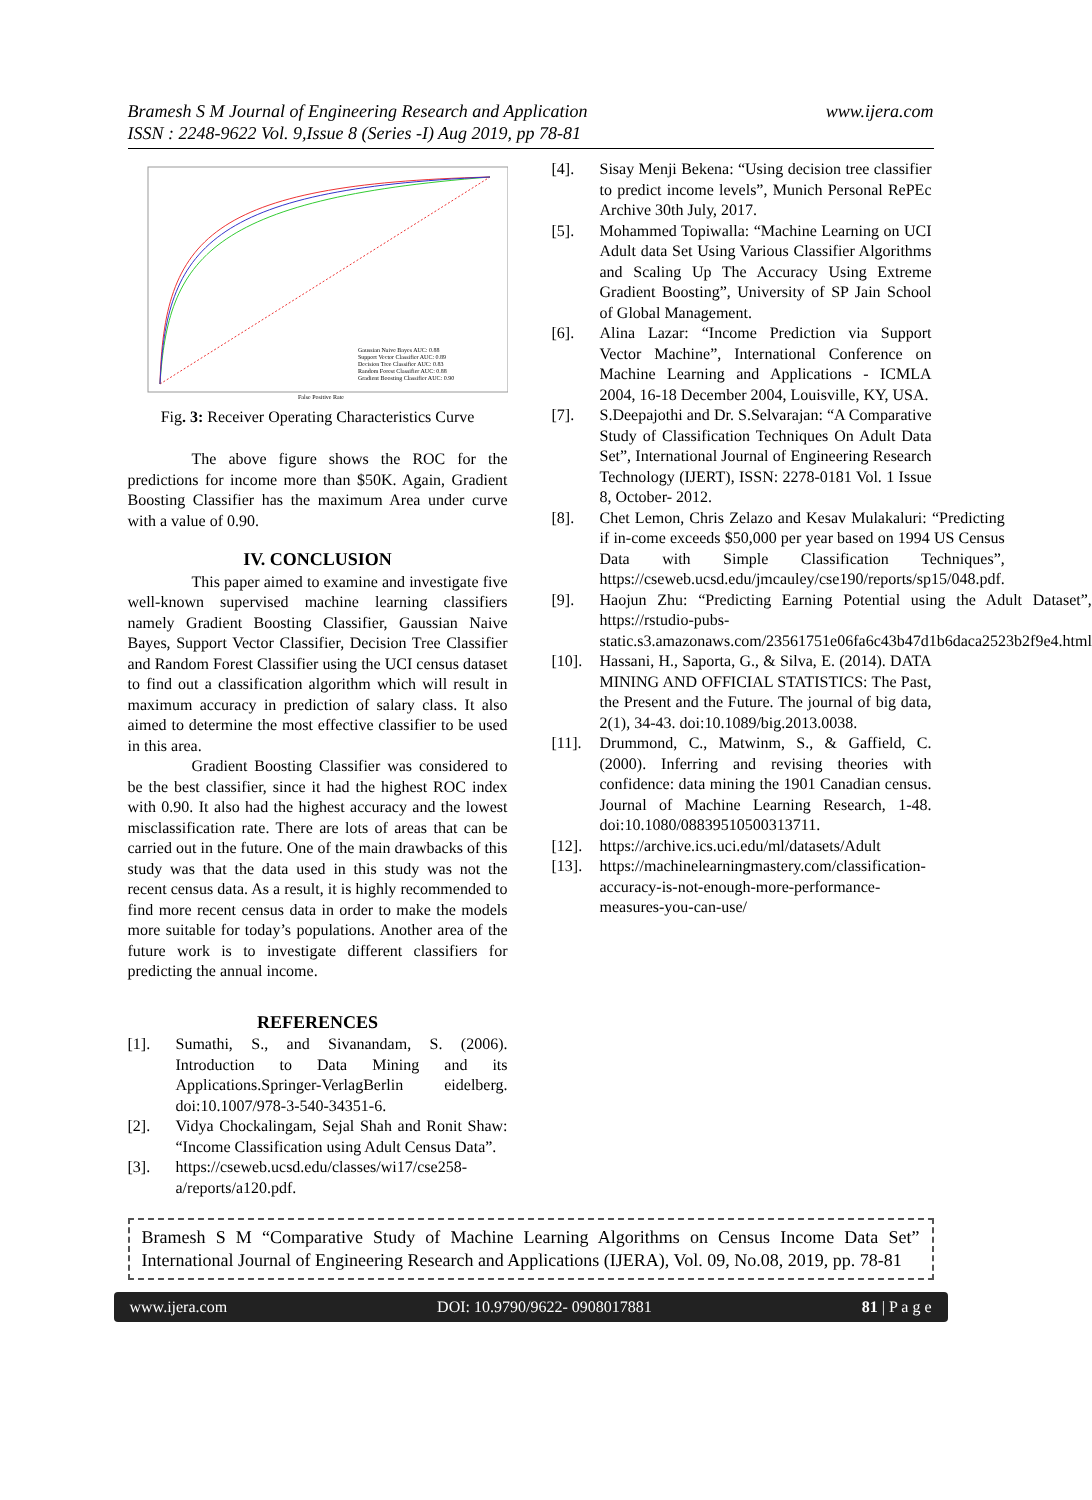Bramesh S M Journal of Engineering Research and Application
ISSN : 2248-9622 Vol. 9,Issue 8 (Series -I) Aug 2019, pp 78-81
www.ijera.com
Gaussian Naive Bayes AUC: 0.88
Support Vector Classifier AUC: 0.89
Decision Tree Classifier AUC: 0.83
Random Forest Classifier AUC: 0.88
Gradient Boosting Classifier AUC: 0.90
False Positive Rate
Fig. 3: Receiver Operating Characteristics Curve
The above figure shows the ROC for the predictions for income more than $50K. Again, Gradient Boosting Classifier has the maximum Area under curve with a value of 0.90.
IV. CONCLUSION
This paper aimed to examine and investigate five well-known supervised machine learning classifiers namely Gradient Boosting Classifier, Gaussian Naive Bayes, Support Vector Classifier, Decision Tree Classifier and Random Forest Classifier using the UCI census dataset to find out a classification algorithm which will result in maximum accuracy in prediction of salary class. It also aimed to determine the most effective classifier to be used in this area.
Gradient Boosting Classifier was considered to be the best classifier, since it had the highest ROC index with 0.90. It also had the highest accuracy and the lowest misclassification rate. There are lots of areas that can be carried out in the future. One of the main drawbacks of this study was that the data used in this study was not the recent census data. As a result, it is highly recommended to find more recent census data in order to make the models more suitable for today’s populations. Another area of the future work is to investigate different classifiers for predicting the annual income.
REFERENCES
[1]. Sumathi, S., and Sivanandam, S. (2006). Introduction to Data Mining and its Applications.Springer-VerlagBerlin eidelberg. doi:10.1007/978-3-540-34351-6.
[2]. Vidya Chockalingam, Sejal Shah and Ronit Shaw: “Income Classification using Adult Census Data”.
[3]. https://cseweb.ucsd.edu/classes/wi17/cse258-a/reports/a120.pdf.
[4]. Sisay Menji Bekena: “Using decision tree classifier to predict income levels”, Munich Personal RePEc Archive 30th July, 2017.
[5]. Mohammed Topiwalla: “Machine Learning on UCI Adult data Set Using Various Classifier Algorithms and Scaling Up The Accuracy Using Extreme Gradient Boosting”, University of SP Jain School of Global Management.
[6]. Alina Lazar: “Income Prediction via Support Vector Machine”, International Conference on Machine Learning and Applications - ICMLA 2004, 16-18 December 2004, Louisville, KY, USA.
[7]. S.Deepajothi and Dr. S.Selvarajan: “A Comparative Study of Classification Techniques On Adult Data Set”, International Journal of Engineering Research Technology (IJERT), ISSN: 2278-0181 Vol. 1 Issue 8, October- 2012.
[8]. Chet Lemon, Chris Zelazo and Kesav Mulakaluri: “Predicting if in-come exceeds $50,000 per year based on 1994 US Census Data with Simple Classification Techniques”, https://cseweb.ucsd.edu/jmcauley/cse190/reports/sp15/048.pdf.
[9]. Haojun Zhu: “Predicting Earning Potential using the Adult Dataset”, https://rstudio-pubs-static.s3.amazonaws.com/23561751e06fa6c43b47d1b6daca2523b2f9e4.html
[10]. Hassani, H., Saporta, G., & Silva, E. (2014). DATA MINING AND OFFICIAL STATISTICS: The Past, the Present and the Future. The journal of big data, 2(1), 34-43. doi:10.1089/big.2013.0038.
[11]. Drummond, C., Matwinm, S., & Gaffield, C. (2000). Inferring and revising theories with confidence: data mining the 1901 Canadian census. Journal of Machine Learning Research, 1-48. doi:10.1080/08839510500313711.
[12]. https://archive.ics.uci.edu/ml/datasets/Adult
[13]. https://machinelearningmastery.com/classification-accuracy-is-not-enough-more-performance-measures-you-can-use/
Bramesh S M “Comparative Study of Machine Learning Algorithms on Census Income Data Set” International Journal of Engineering Research and Applications (IJERA), Vol. 09, No.08, 2019, pp. 78-81
www.ijera.com DOI: 10.9790/9622- 0908017881 81 | P a g e